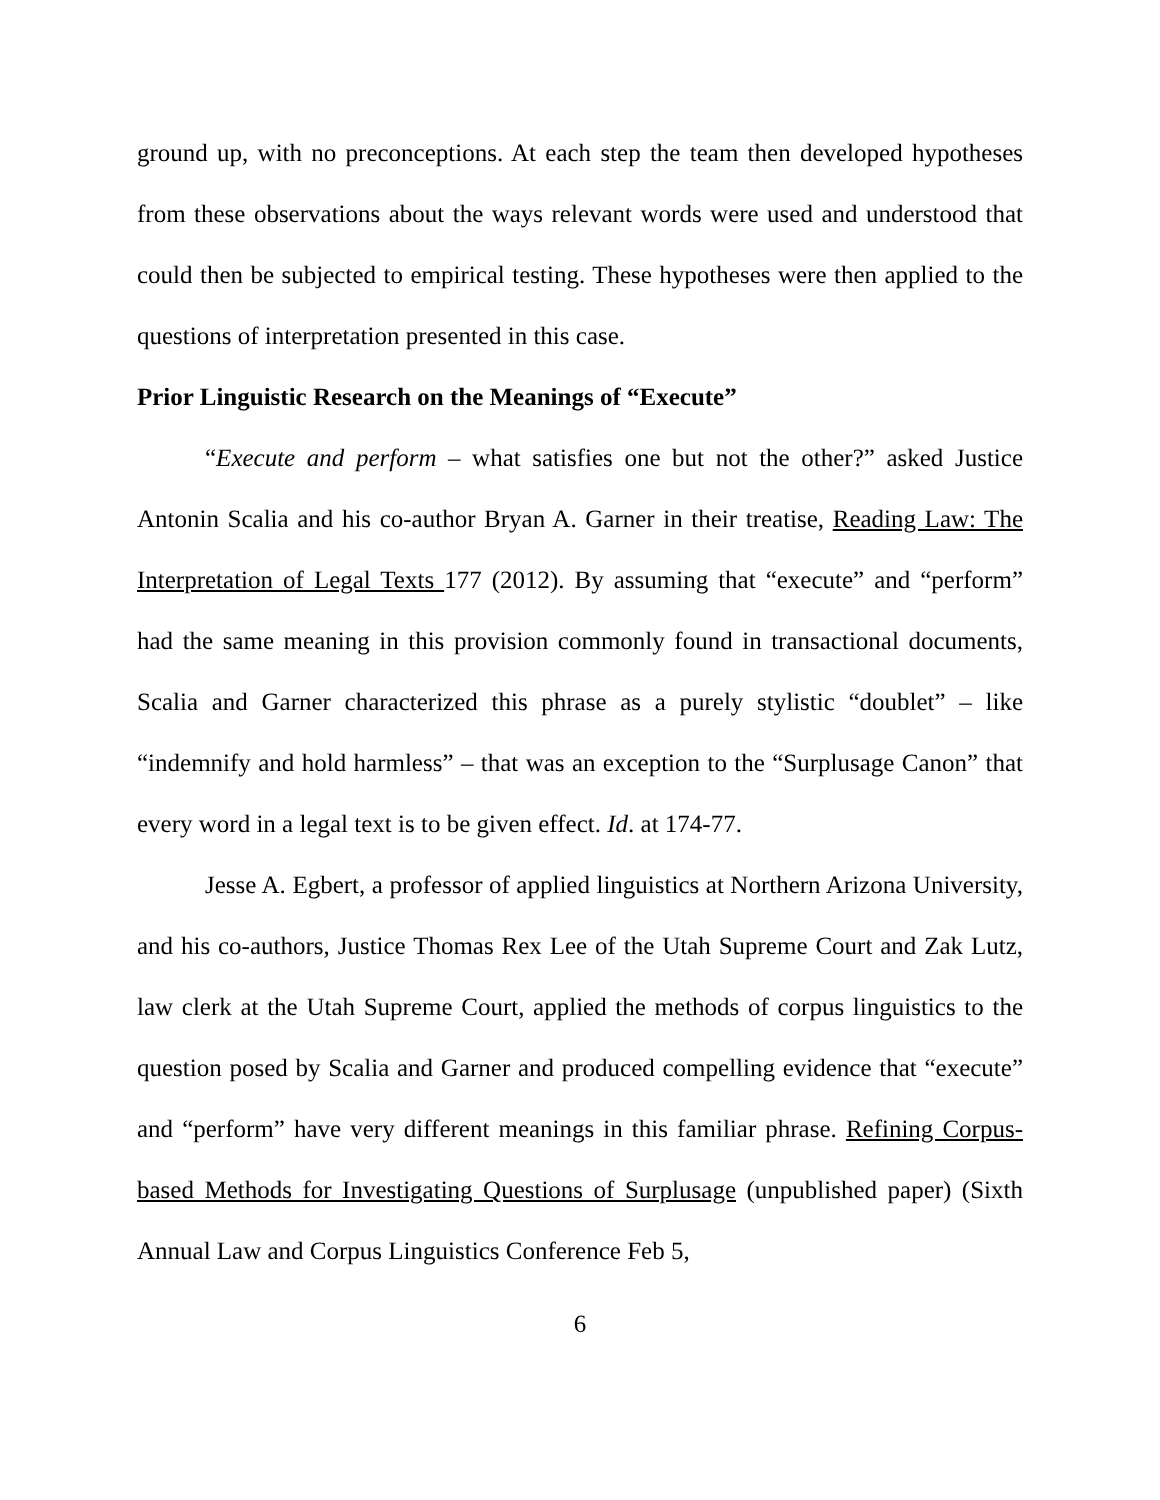ground up, with no preconceptions. At each step the team then developed hypotheses from these observations about the ways relevant words were used and understood that could then be subjected to empirical testing. These hypotheses were then applied to the questions of interpretation presented in this case.
Prior Linguistic Research on the Meanings of “Execute”
“Execute and perform – what satisfies one but not the other?” asked Justice Antonin Scalia and his co-author Bryan A. Garner in their treatise, Reading Law: The Interpretation of Legal Texts 177 (2012). By assuming that “execute” and “perform” had the same meaning in this provision commonly found in transactional documents, Scalia and Garner characterized this phrase as a purely stylistic “doublet” – like “indemnify and hold harmless” – that was an exception to the “Surplusage Canon” that every word in a legal text is to be given effect. Id. at 174-77.
Jesse A. Egbert, a professor of applied linguistics at Northern Arizona University, and his co-authors, Justice Thomas Rex Lee of the Utah Supreme Court and Zak Lutz, law clerk at the Utah Supreme Court, applied the methods of corpus linguistics to the question posed by Scalia and Garner and produced compelling evidence that “execute” and “perform” have very different meanings in this familiar phrase. Refining Corpus-based Methods for Investigating Questions of Surplusage (unpublished paper) (Sixth Annual Law and Corpus Linguistics Conference Feb 5,
6